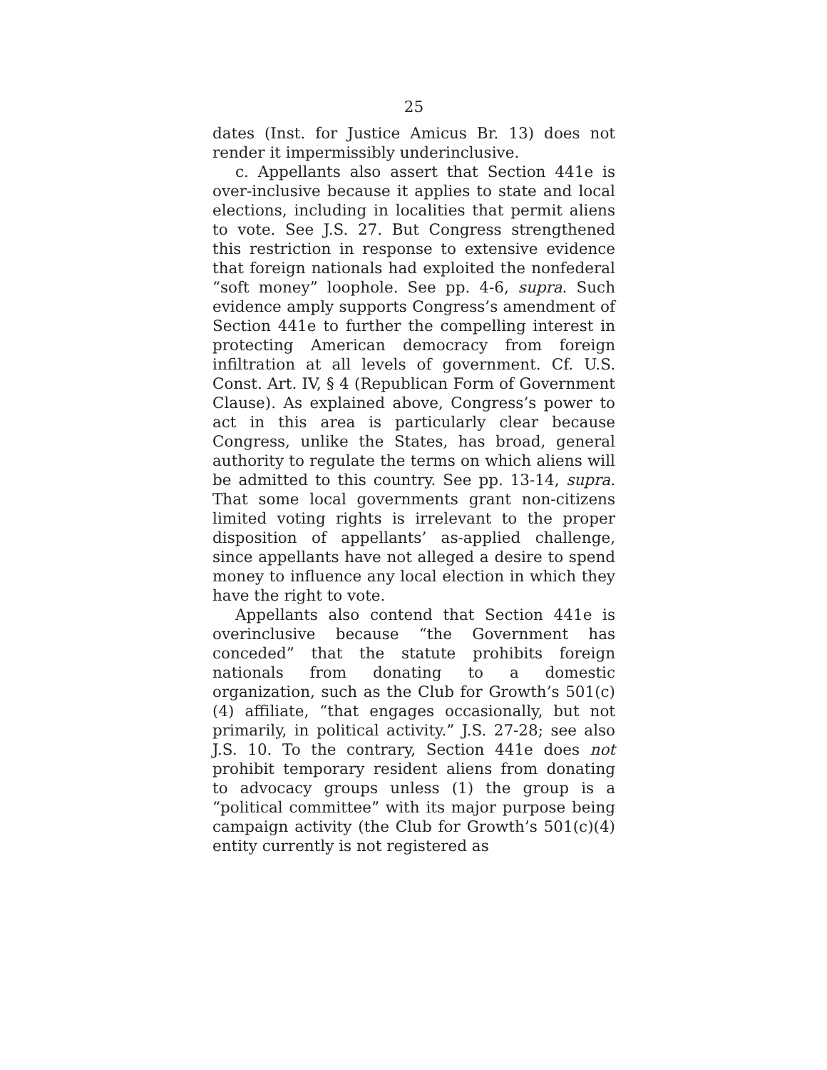25
dates (Inst. for Justice Amicus Br. 13) does not render it impermissibly underinclusive.
c. Appellants also assert that Section 441e is over-inclusive because it applies to state and local elections, including in localities that permit aliens to vote. See J.S. 27. But Congress strengthened this restriction in response to extensive evidence that foreign nationals had exploited the nonfederal “soft money” loophole. See pp. 4-6, supra. Such evidence amply supports Congress’s amendment of Section 441e to further the compelling interest in protecting American democracy from foreign infiltration at all levels of government. Cf. U.S. Const. Art. IV, § 4 (Republican Form of Government Clause). As explained above, Congress’s power to act in this area is particularly clear because Congress, unlike the States, has broad, general authority to regulate the terms on which aliens will be admitted to this country. See pp. 13-14, supra. That some local governments grant non-citizens limited voting rights is irrelevant to the proper disposition of appellants’ as-applied challenge, since appellants have not alleged a desire to spend money to influence any local election in which they have the right to vote.
Appellants also contend that Section 441e is overinclusive because “the Government has conceded” that the statute prohibits foreign nationals from donating to a domestic organization, such as the Club for Growth’s 501(c)(4) affiliate, “that engages occasionally, but not primarily, in political activity.” J.S. 27-28; see also J.S. 10. To the contrary, Section 441e does not prohibit temporary resident aliens from donating to advocacy groups unless (1) the group is a “political committee” with its major purpose being campaign activity (the Club for Growth’s 501(c)(4) entity currently is not registered as